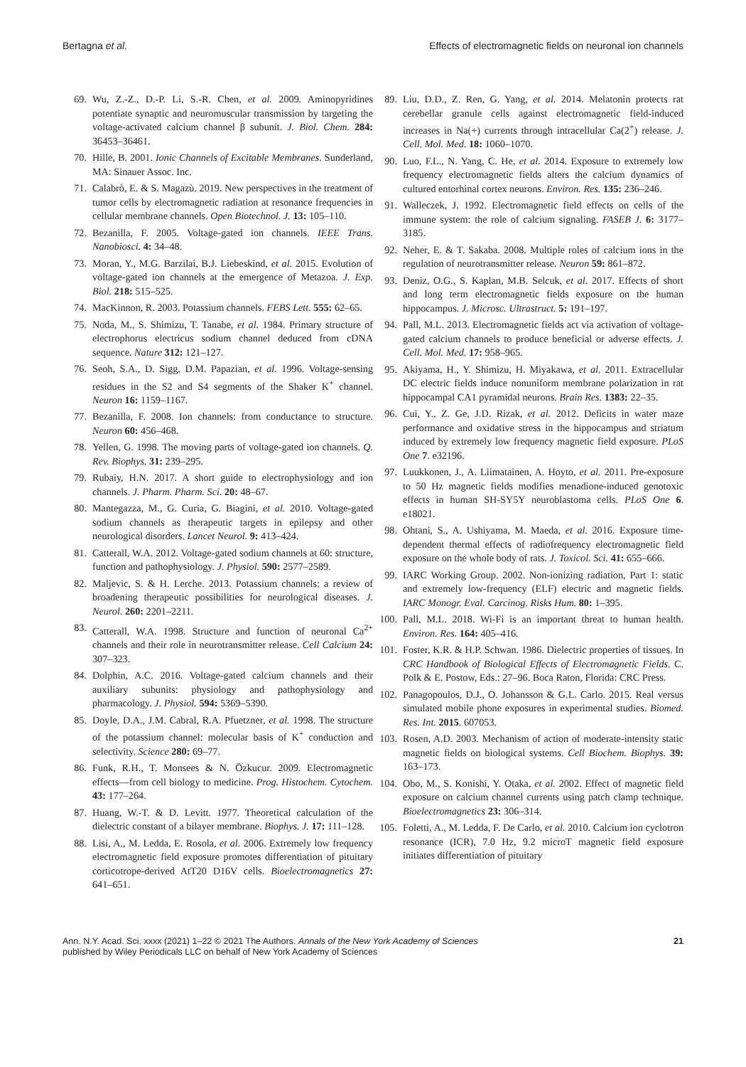Bertagna et al. Effects of electromagnetic fields on neuronal ion channels
69. Wu, Z.-Z., D.-P. Li, S.-R. Chen, et al. 2009. Aminopyridines potentiate synaptic and neuromuscular transmission by targeting the voltage-activated calcium channel β subunit. J. Biol. Chem. 284: 36453–36461.
70. Hille, B. 2001. Ionic Channels of Excitable Membranes. Sunderland, MA: Sinauer Assoc. Inc.
71. Calabrò, E. & S. Magazù. 2019. New perspectives in the treatment of tumor cells by electromagnetic radiation at resonance frequencies in cellular membrane channels. Open Biotechnol. J. 13: 105–110.
72. Bezanilla, F. 2005. Voltage-gated ion channels. IEEE Trans. Nanobiosci. 4: 34–48.
73. Moran, Y., M.G. Barzilai, B.J. Liebeskind, et al. 2015. Evolution of voltage-gated ion channels at the emergence of Metazoa. J. Exp. Biol. 218: 515–525.
74. MacKinnon, R. 2003. Potassium channels. FEBS Lett. 555: 62–65.
75. Noda, M., S. Shimizu, T. Tanabe, et al. 1984. Primary structure of electrophorus electricus sodium channel deduced from cDNA sequence. Nature 312: 121–127.
76. Seoh, S.A., D. Sigg, D.M. Papazian, et al. 1996. Voltage-sensing residues in the S2 and S4 segments of the Shaker K<sup>+</sup> channel. Neuron 16: 1159–1167.
77. Bezanilla, F. 2008. Ion channels: from conductance to structure. Neuron 60: 456–468.
78. Yellen, G. 1998. The moving parts of voltage-gated ion channels. Q. Rev. Biophys. 31: 239–295.
79. Rubaiy, H.N. 2017. A short guide to electrophysiology and ion channels. J. Pharm. Pharm. Sci. 20: 48–67.
80. Mantegazza, M., G. Curia, G. Biagini, et al. 2010. Voltage-gated sodium channels as therapeutic targets in epilepsy and other neurological disorders. Lancet Neurol. 9: 413–424.
81. Catterall, W.A. 2012. Voltage-gated sodium channels at 60: structure, function and pathophysiology. J. Physiol. 590: 2577–2589.
82. Maljevic, S. & H. Lerche. 2013. Potassium channels: a review of broadening therapeutic possibilities for neurological diseases. J. Neurol. 260: 2201–2211.
83. Catterall, W.A. 1998. Structure and function of neuronal Ca<sup>2+</sup> channels and their role in neurotransmitter release. Cell Calcium 24: 307–323.
84. Dolphin, A.C. 2016. Voltage-gated calcium channels and their auxiliary subunits: physiology and pathophysiology and pharmacology. J. Physiol. 594: 5369–5390.
85. Doyle, D.A., J.M. Cabral, R.A. Pfuetzner, et al. 1998. The structure of the potassium channel: molecular basis of K<sup>+</sup> conduction and selectivity. Science 280: 69–77.
86. Funk, R.H., T. Monsees & N. Özkucur. 2009. Electromagnetic effects—from cell biology to medicine. Prog. Histochem. Cytochem. 43: 177–264.
87. Huang, W.-T. & D. Levitt. 1977. Theoretical calculation of the dielectric constant of a bilayer membrane. Biophys. J. 17: 111–128.
88. Lisi, A., M. Ledda, E. Rosola, et al. 2006. Extremely low frequency electromagnetic field exposure promotes differentiation of pituitary corticotrope-derived AtT20 D16V cells. Bioelectromagnetics 27: 641–651.
89. Liu, D.D., Z. Ren, G. Yang, et al. 2014. Melatonin protects rat cerebellar granule cells against electromagnetic field-induced increases in Na(+) currents through intracellular Ca(2<sup>+</sup>) release. J. Cell. Mol. Med. 18: 1060–1070.
90. Luo, F.L., N. Yang, C. He, et al. 2014. Exposure to extremely low frequency electromagnetic fields alters the calcium dynamics of cultured entorhinal cortex neurons. Environ. Res. 135: 236–246.
91. Walleczek, J. 1992. Electromagnetic field effects on cells of the immune system: the role of calcium signaling. FASEB J. 6: 3177–3185.
92. Neher, E. & T. Sakaba. 2008. Multiple roles of calcium ions in the regulation of neurotransmitter release. Neuron 59: 861–872.
93. Deniz, O.G., S. Kaplan, M.B. Selcuk, et al. 2017. Effects of short and long term electromagnetic fields exposure on the human hippocampus. J. Microsc. Ultrastruct. 5: 191–197.
94. Pall, M.L. 2013. Electromagnetic fields act via activation of voltage-gated calcium channels to produce beneficial or adverse effects. J. Cell. Mol. Med. 17: 958–965.
95. Akiyama, H., Y. Shimizu, H. Miyakawa, et al. 2011. Extracellular DC electric fields induce nonuniform membrane polarization in rat hippocampal CA1 pyramidal neurons. Brain Res. 1383: 22–35.
96. Cui, Y., Z. Ge, J.D. Rizak, et al. 2012. Deficits in water maze performance and oxidative stress in the hippocampus and striatum induced by extremely low frequency magnetic field exposure. PLoS One 7. e32196.
97. Luukkonen, J., A. Liimatainen, A. Hoyto, et al. 2011. Pre-exposure to 50 Hz magnetic fields modifies menadione-induced genotoxic effects in human SH-SY5Y neuroblastoma cells. PLoS One 6. e18021.
98. Ohtani, S., A. Ushiyama, M. Maeda, et al. 2016. Exposure time-dependent thermal effects of radiofrequency electromagnetic field exposure on the whole body of rats. J. Toxicol. Sci. 41: 655–666.
99. IARC Working Group. 2002. Non-ionizing radiation, Part 1: static and extremely low-frequency (ELF) electric and magnetic fields. IARC Monogr. Eval. Carcinog. Risks Hum. 80: 1–395.
100. Pall, M.L. 2018. Wi-Fi is an important threat to human health. Environ. Res. 164: 405–416.
101. Foster, K.R. & H.P. Schwan. 1986. Dielectric properties of tissues. In CRC Handbook of Biological Effects of Electromagnetic Fields. C. Polk & E. Postow, Eds.: 27–96. Boca Raton, Florida: CRC Press.
102. Panagopoulos, D.J., O. Johansson & G.L. Carlo. 2015. Real versus simulated mobile phone exposures in experimental studies. Biomed. Res. Int. 2015. 607053.
103. Rosen, A.D. 2003. Mechanism of action of moderate-intensity static magnetic fields on biological systems. Cell Biochem. Biophys. 39: 163–173.
104. Obo, M., S. Konishi, Y. Otaka, et al. 2002. Effect of magnetic field exposure on calcium channel currents using patch clamp technique. Bioelectromagnetics 23: 306–314.
105. Foletti, A., M. Ledda, F. De Carlo, et al. 2010. Calcium ion cyclotron resonance (ICR), 7.0 Hz, 9.2 microT magnetic field exposure initiates differentiation of pituitary
Ann. N.Y. Acad. Sci. xxxx (2021) 1–22 © 2021 The Authors. Annals of the New York Academy of Sciences
published by Wiley Periodicals LLC on behalf of New York Academy of Sciences 21